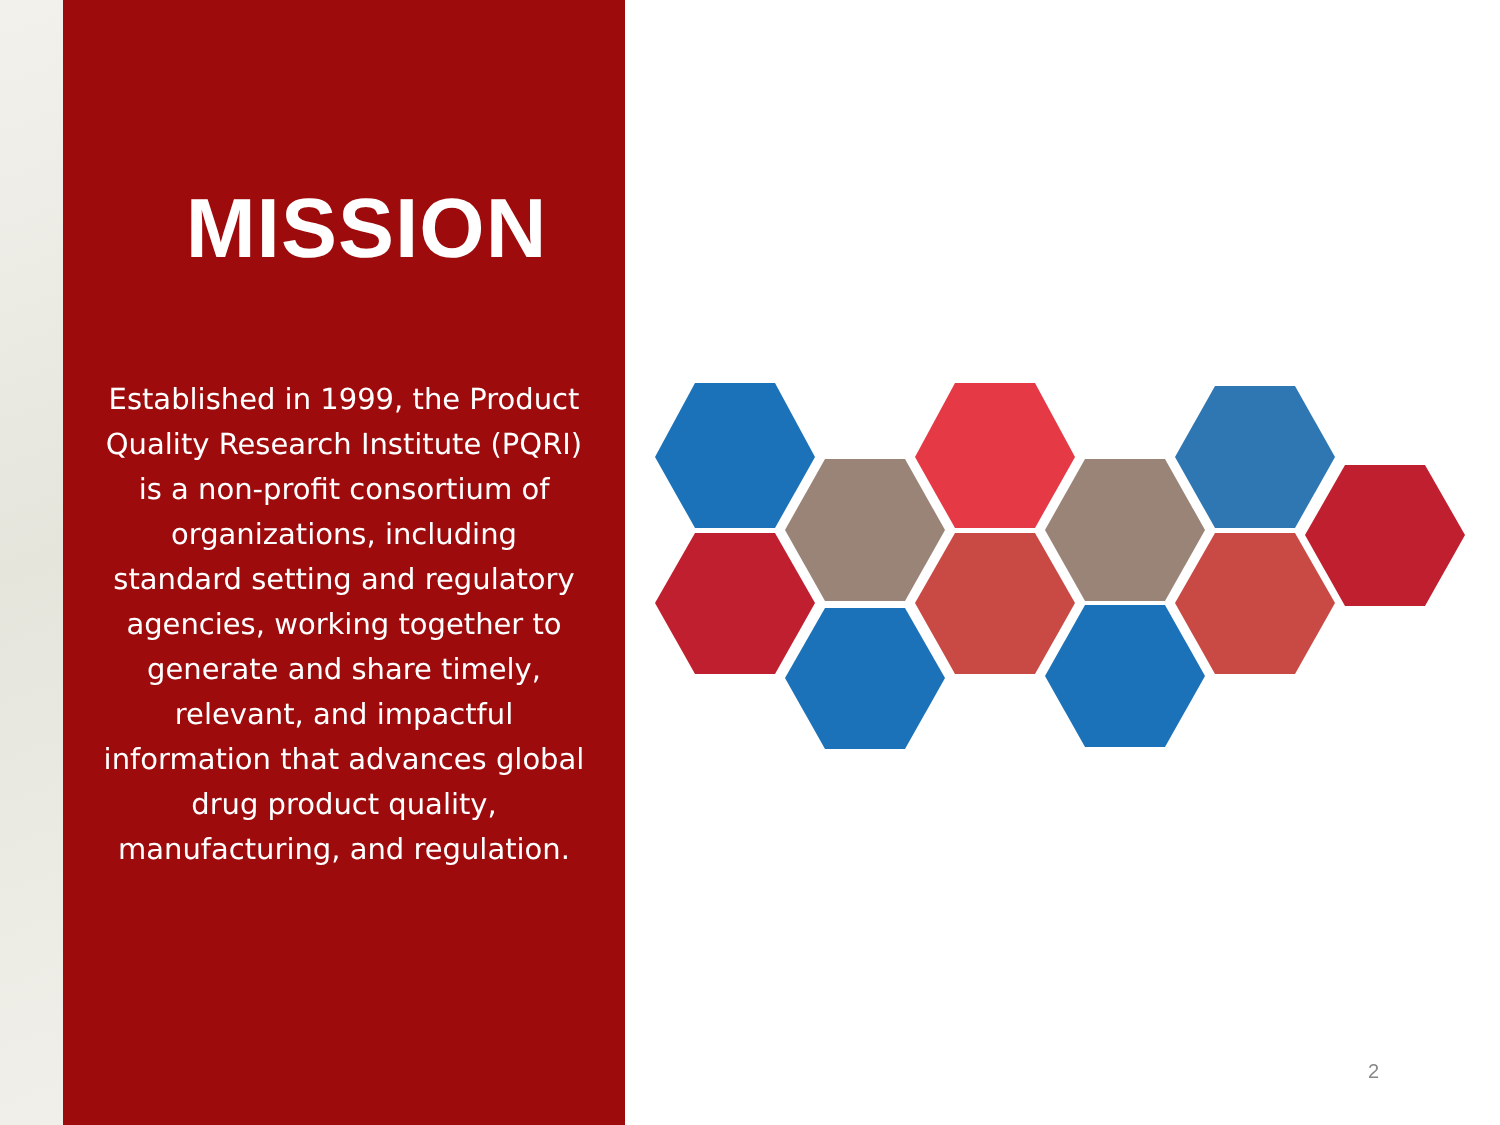MISSION
Established in 1999, the Product Quality Research Institute (PQRI) is a non-profit consortium of organizations, including standard setting and regulatory agencies, working together to generate and share timely, relevant, and impactful information that advances global drug product quality, manufacturing, and regulation.
2